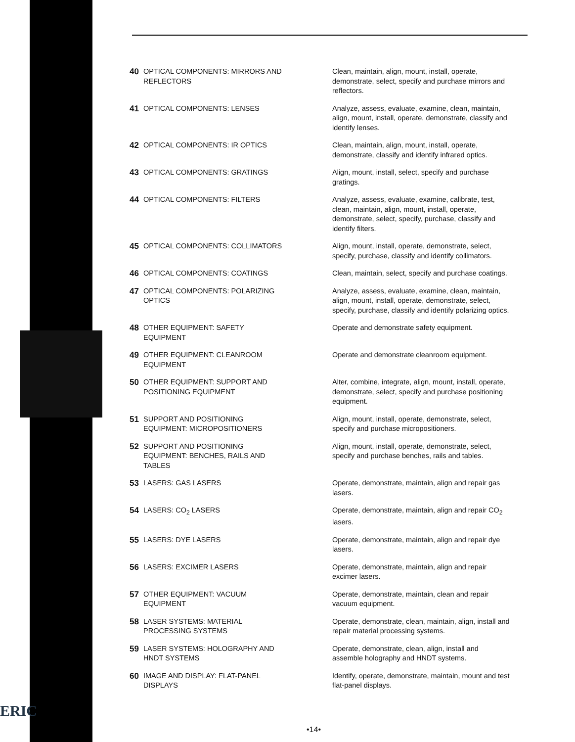ERIC
40 OPTICAL COMPONENTS: MIRRORS AND REFLECTORS Clean, maintain, align, mount, install, operate, demonstrate, select, specify and purchase mirrors and reflectors.
41 OPTICAL COMPONENTS: LENSES Analyze, assess, evaluate, examine, clean, maintain, align, mount, install, operate, demonstrate, classify and identify lenses.
42 OPTICAL COMPONENTS: IR OPTICS Clean, maintain, align, mount, install, operate, demonstrate, classify and identify infrared optics.
43 OPTICAL COMPONENTS: GRATINGS Align, mount, install, select, specify and purchase gratings.
44 OPTICAL COMPONENTS: FILTERS Analyze, assess, evaluate, examine, calibrate, test, clean, maintain, align, mount, install, operate, demonstrate, select, specify, purchase, classify and identify filters.
45 OPTICAL COMPONENTS: COLLIMATORS Align, mount, install, operate, demonstrate, select, specify, purchase, classify and identify collimators.
46 OPTICAL COMPONENTS: COATINGS Clean, maintain, select, specify and purchase coatings.
47 OPTICAL COMPONENTS: POLARIZING OPTICS Analyze, assess, evaluate, examine, clean, maintain, align, mount, install, operate, demonstrate, select, specify, purchase, classify and identify polarizing optics.
48 OTHER EQUIPMENT: SAFETY EQUIPMENT Operate and demonstrate safety equipment.
49 OTHER EQUIPMENT: CLEANROOM EQUIPMENT Operate and demonstrate cleanroom equipment.
50 OTHER EQUIPMENT: SUPPORT AND POSITIONING EQUIPMENT
Alter, combine, integrate, align, mount, install, operate, demonstrate, select, specify and purchase positioning equipment.
51 SUPPORT AND POSITIONING EQUIPMENT: MICROPOSITIONERS
Align, mount, install, operate, demonstrate, select, specify and purchase micropositioners.
52 SUPPORT AND POSITIONING EQUIPMENT: BENCHES, RAILS AND TABLES
Align, mount, install, operate, demonstrate, select, specify and purchase benches, rails and tables.
53 LASERS: GAS LASERS Operate, demonstrate, maintain, align and repair gas lasers.
54 LASERS: CO<sub>2</sub> LASERS Operate, demonstrate, maintain, align and repair CO<sub>2</sub> lasers.
55 LASERS: DYE LASERS Operate, demonstrate, maintain, align and repair dye lasers.
56 LASERS: EXCIMER LASERS Operate, demonstrate, maintain, align and repair excimer lasers.
57 OTHER EQUIPMENT: VACUUM EQUIPMENT Operate, demonstrate, maintain, clean and repair vacuum equipment.
58 LASER SYSTEMS: MATERIAL PROCESSING SYSTEMS Operate, demonstrate, clean, maintain, align, install and repair material processing systems.
59 LASER SYSTEMS: HOLOGRAPHY AND HNDT SYSTEMS Operate, demonstrate, clean, align, install and assemble holography and HNDT systems.
60 IMAGE AND DISPLAY: FLAT-PANEL DISPLAYS Identify, operate, demonstrate, maintain, mount and test flat-panel displays.
•14•